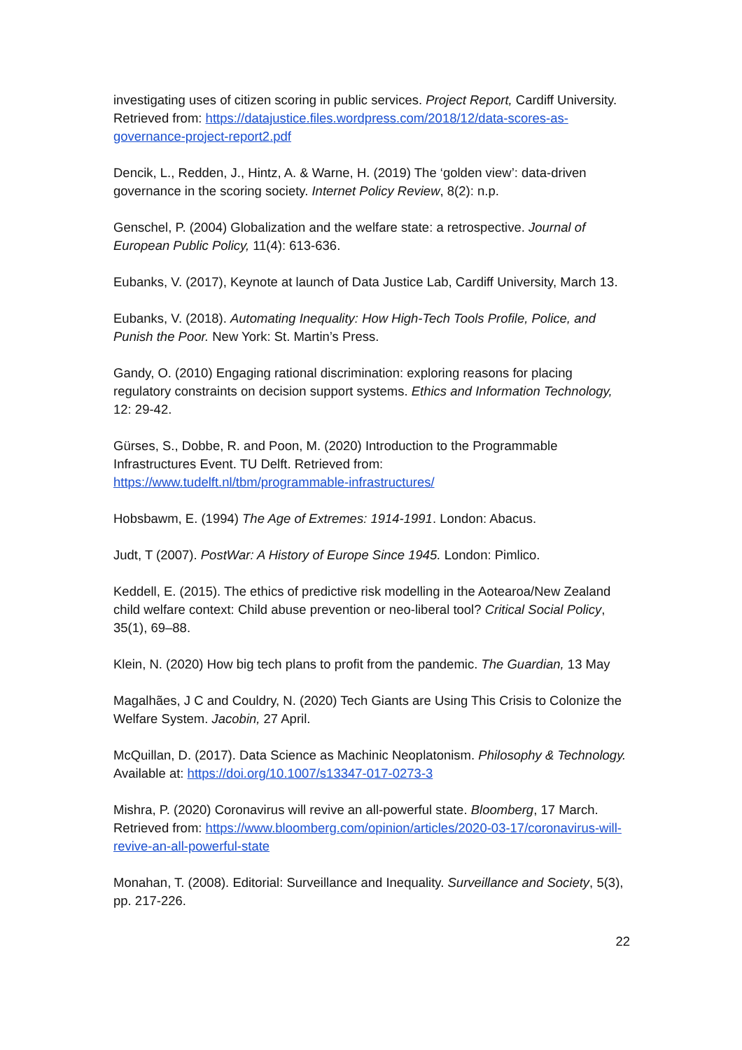investigating uses of citizen scoring in public services. Project Report, Cardiff University. Retrieved from: https://datajustice.files.wordpress.com/2018/12/data-scores-as-governance-project-report2.pdf
Dencik, L., Redden, J., Hintz, A. & Warne, H. (2019) The ‘golden view’: data-driven governance in the scoring society. Internet Policy Review, 8(2): n.p.
Genschel, P. (2004) Globalization and the welfare state: a retrospective. Journal of European Public Policy, 11(4): 613-636.
Eubanks, V. (2017), Keynote at launch of Data Justice Lab, Cardiff University, March 13.
Eubanks, V. (2018). Automating Inequality: How High-Tech Tools Profile, Police, and Punish the Poor. New York: St. Martin’s Press.
Gandy, O. (2010) Engaging rational discrimination: exploring reasons for placing regulatory constraints on decision support systems. Ethics and Information Technology, 12: 29-42.
Gürses, S., Dobbe, R. and Poon, M. (2020) Introduction to the Programmable Infrastructures Event. TU Delft. Retrieved from:
https://www.tudelft.nl/tbm/programmable-infrastructures/
Hobsbawm, E. (1994) The Age of Extremes: 1914-1991. London: Abacus.
Judt, T (2007). PostWar: A History of Europe Since 1945. London: Pimlico.
Keddell, E. (2015). The ethics of predictive risk modelling in the Aotearoa/New Zealand child welfare context: Child abuse prevention or neo-liberal tool? Critical Social Policy, 35(1), 69–88.
Klein, N. (2020) How big tech plans to profit from the pandemic. The Guardian, 13 May
Magalhães, J C and Couldry, N. (2020) Tech Giants are Using This Crisis to Colonize the Welfare System. Jacobin, 27 April.
McQuillan, D. (2017). Data Science as Machinic Neoplatonism. Philosophy & Technology. Available at: https://doi.org/10.1007/s13347-017-0273-3
Mishra, P. (2020) Coronavirus will revive an all-powerful state. Bloomberg, 17 March. Retrieved from: https://www.bloomberg.com/opinion/articles/2020-03-17/coronavirus-will-revive-an-all-powerful-state
Monahan, T. (2008). Editorial: Surveillance and Inequality. Surveillance and Society, 5(3), pp. 217-226.
22